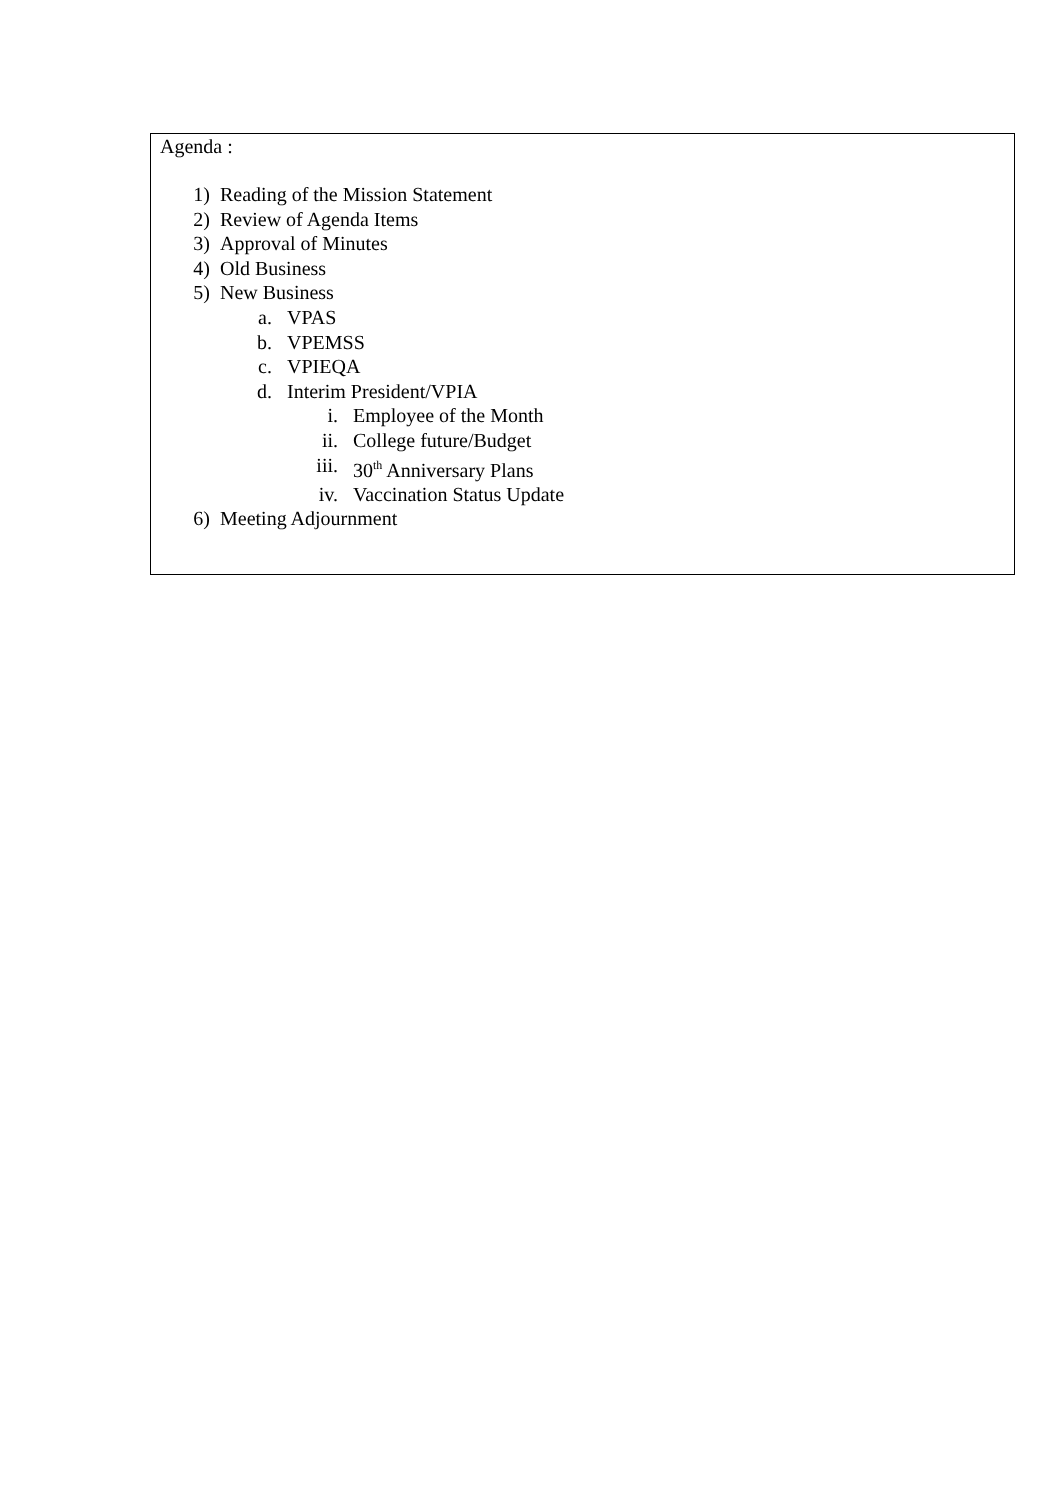Agenda :
1) Reading of the Mission Statement
2) Review of Agenda Items
3) Approval of Minutes
4) Old Business
5) New Business
a. VPAS
b. VPEMSS
c. VPIEQA
d. Interim President/VPIA
i. Employee of the Month
ii. College future/Budget
iii. 30<sup>th</sup> Anniversary Plans
iv. Vaccination Status Update
6) Meeting Adjournment